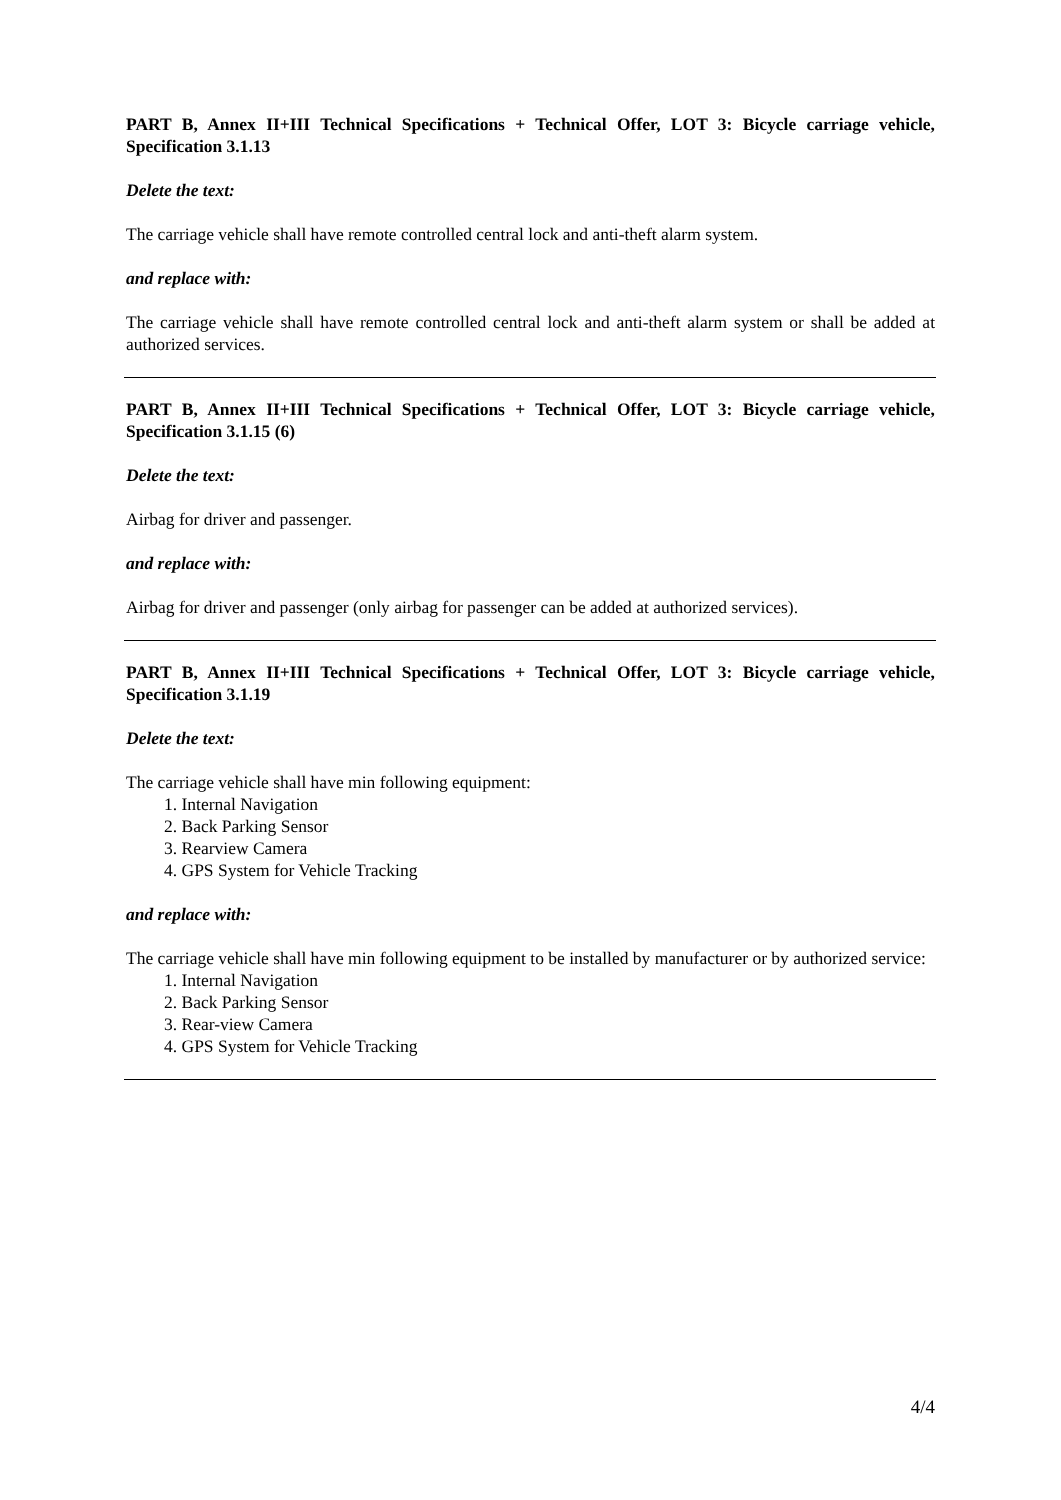PART B, Annex II+III Technical Specifications + Technical Offer, LOT 3: Bicycle carriage vehicle, Specification 3.1.13
Delete the text:
The carriage vehicle shall have remote controlled central lock and anti-theft alarm system.
and replace with:
The carriage vehicle shall have remote controlled central lock and anti-theft alarm system or shall be added at authorized services.
PART B, Annex II+III Technical Specifications + Technical Offer, LOT 3: Bicycle carriage vehicle, Specification 3.1.15 (6)
Delete the text:
Airbag for driver and passenger.
and replace with:
Airbag for driver and passenger (only airbag for passenger can be added at authorized services).
PART B, Annex II+III Technical Specifications + Technical Offer, LOT 3: Bicycle carriage vehicle, Specification 3.1.19
Delete the text:
The carriage vehicle shall have min following equipment:
1. Internal Navigation
2. Back Parking Sensor
3. Rearview Camera
4. GPS System for Vehicle Tracking
and replace with:
The carriage vehicle shall have min following equipment to be installed by manufacturer or by authorized service:
1. Internal Navigation
2. Back Parking Sensor
3. Rear-view Camera
4. GPS System for Vehicle Tracking
4/4